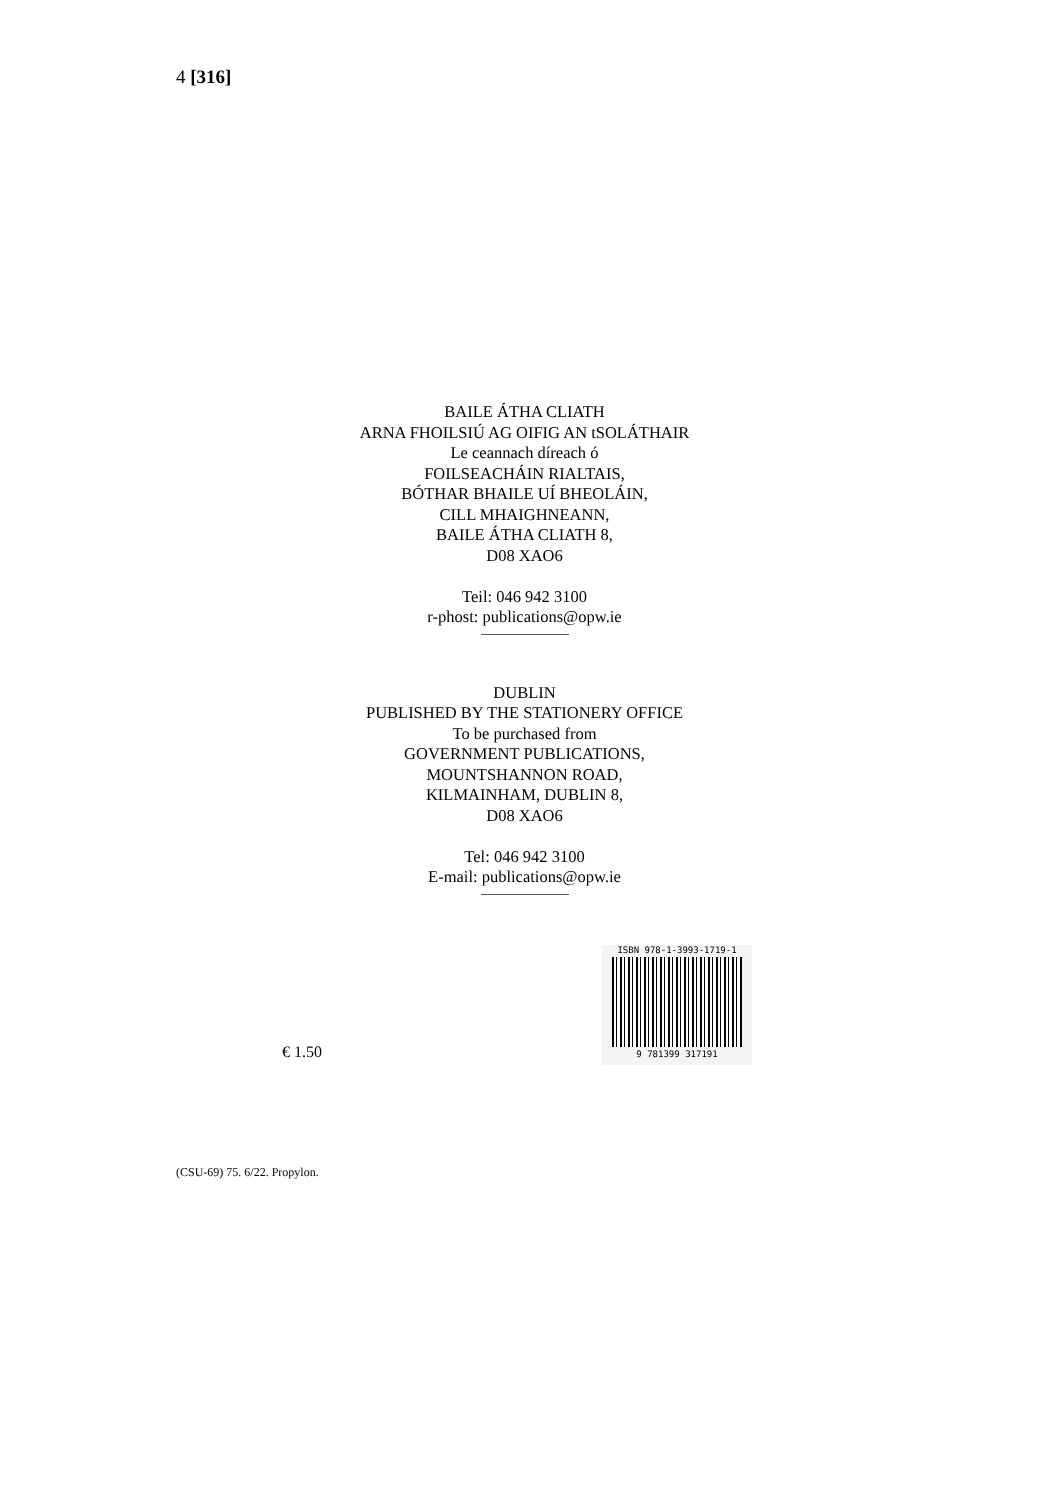4 [316]
BAILE ÁTHA CLIATH
ARNA FHOILSIÚ AG OIFIG AN tSOLÁTHAIR
Le ceannach díreach ó
FOILSEACHÁIN RIALTAIS,
BÓTHAR BHAILE UÍ BHEOLÁIN,
CILL MHAIGHNEANN,
BAILE ÁTHA CLIATH 8,
D08 XAO6
Teil: 046 942 3100
r-phost: publications@opw.ie
DUBLIN
PUBLISHED BY THE STATIONERY OFFICE
To be purchased from
GOVERNMENT PUBLICATIONS,
MOUNTSHANNON ROAD,
KILMAINHAM, DUBLIN 8,
D08 XAO6
Tel: 046 942 3100
E-mail: publications@opw.ie
€ 1.50
ISBN 978-1-3993-1719-1
9 781399 317191
(CSU-69) 75. 6/22. Propylon.